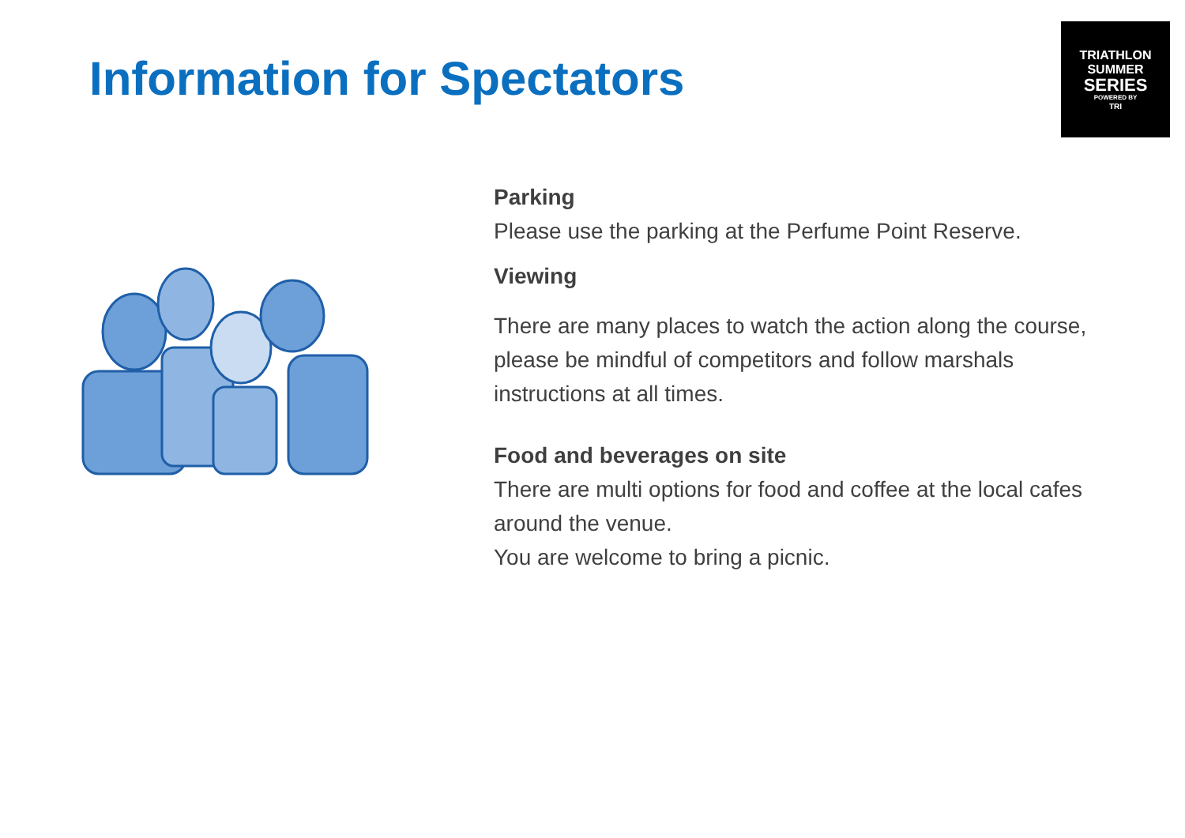Information for Spectators
TRIATHLON
SUMMER
SERIES
POWERED BY
TRI
Parking
Please use the parking at the Perfume Point Reserve.
Viewing
There are many places to watch the action along the course, please be mindful of competitors and follow marshals instructions at all times.
Food and beverages on site
There are multi options for food and coffee at the local cafes around the venue.
You are welcome to bring a picnic.